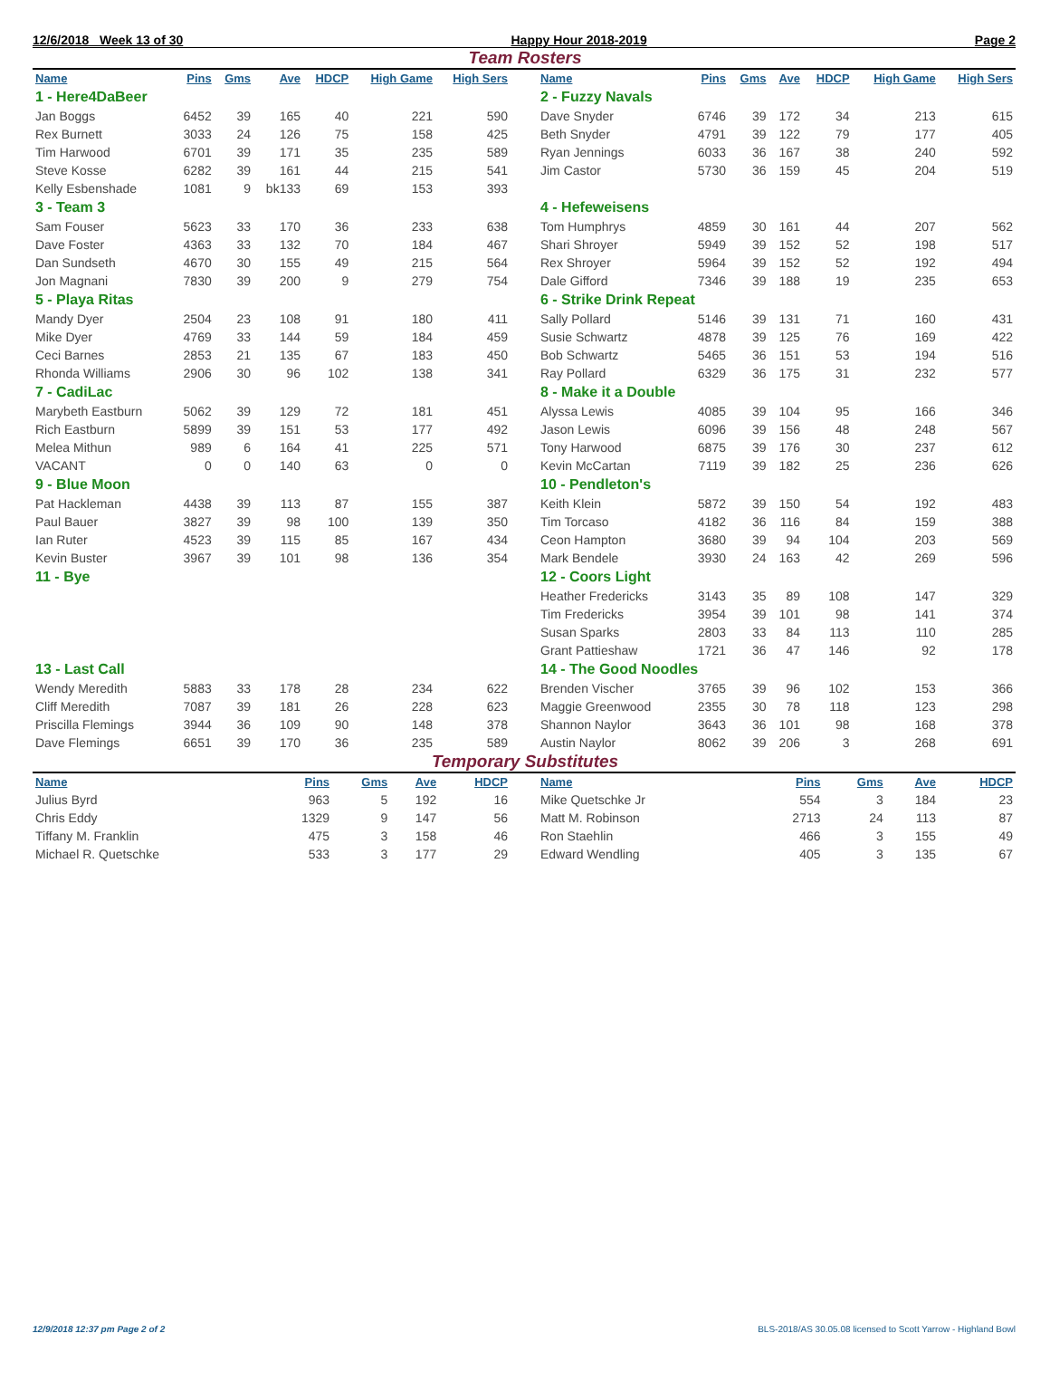12/6/2018 Week 13 of 30 Happy Hour 2018-2019 Page 2
Team Rosters
| Name | Pins | Gms | Ave | HDCP | High Game | High Sers |
| --- | --- | --- | --- | --- | --- | --- |
| 1 - Here4DaBeer | | | | | | |
| Jan Boggs | 6452 | 39 | 165 | 40 | 221 | 590 |
| Rex Burnett | 3033 | 24 | 126 | 75 | 158 | 425 |
| Tim Harwood | 6701 | 39 | 171 | 35 | 235 | 589 |
| Steve Kosse | 6282 | 39 | 161 | 44 | 215 | 541 |
| Kelly Esbenshade | 1081 | 9 | bk133 | 69 | 153 | 393 |
| 3 - Team 3 | | | | | | |
| Sam Fouser | 5623 | 33 | 170 | 36 | 233 | 638 |
| Dave Foster | 4363 | 33 | 132 | 70 | 184 | 467 |
| Dan Sundseth | 4670 | 30 | 155 | 49 | 215 | 564 |
| Jon Magnani | 7830 | 39 | 200 | 9 | 279 | 754 |
| 5 - Playa Ritas | | | | | | |
| Mandy Dyer | 2504 | 23 | 108 | 91 | 180 | 411 |
| Mike Dyer | 4769 | 33 | 144 | 59 | 184 | 459 |
| Ceci Barnes | 2853 | 21 | 135 | 67 | 183 | 450 |
| Rhonda Williams | 2906 | 30 | 96 | 102 | 138 | 341 |
| 7 - CadiLac | | | | | | |
| Marybeth Eastburn | 5062 | 39 | 129 | 72 | 181 | 451 |
| Rich Eastburn | 5899 | 39 | 151 | 53 | 177 | 492 |
| Melea Mithun | 989 | 6 | 164 | 41 | 225 | 571 |
| VACANT | 0 | 0 | 140 | 63 | 0 | 0 |
| 9 - Blue Moon | | | | | | |
| Pat Hackleman | 4438 | 39 | 113 | 87 | 155 | 387 |
| Paul Bauer | 3827 | 39 | 98 | 100 | 139 | 350 |
| Ian Ruter | 4523 | 39 | 115 | 85 | 167 | 434 |
| Kevin Buster | 3967 | 39 | 101 | 98 | 136 | 354 |
| 11 - Bye | | | | | | |
| 13 - Last Call | | | | | | |
| Wendy Meredith | 5883 | 33 | 178 | 28 | 234 | 622 |
| Cliff Meredith | 7087 | 39 | 181 | 26 | 228 | 623 |
| Priscilla Flemings | 3944 | 36 | 109 | 90 | 148 | 378 |
| Dave Flemings | 6651 | 39 | 170 | 36 | 235 | 589 |
| Name | Pins | Gms | Ave | HDCP | High Game | High Sers |
| --- | --- | --- | --- | --- | --- | --- |
| 2 - Fuzzy Navals | | | | | | |
| Dave Snyder | 6746 | 39 | 172 | 34 | 213 | 615 |
| Beth Snyder | 4791 | 39 | 122 | 79 | 177 | 405 |
| Ryan Jennings | 6033 | 36 | 167 | 38 | 240 | 592 |
| Jim Castor | 5730 | 36 | 159 | 45 | 204 | 519 |
| 4 - Hefeweisens | | | | | | |
| Tom Humphrys | 4859 | 30 | 161 | 44 | 207 | 562 |
| Shari Shroyer | 5949 | 39 | 152 | 52 | 198 | 517 |
| Rex Shroyer | 5964 | 39 | 152 | 52 | 192 | 494 |
| Dale Gifford | 7346 | 39 | 188 | 19 | 235 | 653 |
| 6 - Strike Drink Repeat | | | | | | |
| Sally Pollard | 5146 | 39 | 131 | 71 | 160 | 431 |
| Susie Schwartz | 4878 | 39 | 125 | 76 | 169 | 422 |
| Bob Schwartz | 5465 | 36 | 151 | 53 | 194 | 516 |
| Ray Pollard | 6329 | 36 | 175 | 31 | 232 | 577 |
| 8 - Make it a Double | | | | | | |
| Alyssa Lewis | 4085 | 39 | 104 | 95 | 166 | 346 |
| Jason Lewis | 6096 | 39 | 156 | 48 | 248 | 567 |
| Tony Harwood | 6875 | 39 | 176 | 30 | 237 | 612 |
| Kevin McCartan | 7119 | 39 | 182 | 25 | 236 | 626 |
| 10 - Pendleton's | | | | | | |
| Keith Klein | 5872 | 39 | 150 | 54 | 192 | 483 |
| Tim Torcaso | 4182 | 36 | 116 | 84 | 159 | 388 |
| Ceon Hampton | 3680 | 39 | 94 | 104 | 203 | 569 |
| Mark Bendele | 3930 | 24 | 163 | 42 | 269 | 596 |
| 12 - Coors Light | | | | | | |
| Heather Fredericks | 3143 | 35 | 89 | 108 | 147 | 329 |
| Tim Fredericks | 3954 | 39 | 101 | 98 | 141 | 374 |
| Susan Sparks | 2803 | 33 | 84 | 113 | 110 | 285 |
| Grant Pattieshaw | 1721 | 36 | 47 | 146 | 92 | 178 |
| 14 - The Good Noodles | | | | | | |
| Brenden Vischer | 3765 | 39 | 96 | 102 | 153 | 366 |
| Maggie Greenwood | 2355 | 30 | 78 | 118 | 123 | 298 |
| Shannon Naylor | 3643 | 36 | 101 | 98 | 168 | 378 |
| Austin Naylor | 8062 | 39 | 206 | 3 | 268 | 691 |
Temporary Substitutes
| Name | Pins | Gms | Ave | HDCP |
| --- | --- | --- | --- | --- |
| Julius Byrd | 963 | 5 | 192 | 16 |
| Chris Eddy | 1329 | 9 | 147 | 56 |
| Tiffany M. Franklin | 475 | 3 | 158 | 46 |
| Michael R. Quetschke | 533 | 3 | 177 | 29 |
| Name | Pins | Gms | Ave | HDCP |
| --- | --- | --- | --- | --- |
| Mike Quetschke Jr | 554 | 3 | 184 | 23 |
| Matt M. Robinson | 2713 | 24 | 113 | 87 |
| Ron Staehlin | 466 | 3 | 155 | 49 |
| Edward Wendling | 405 | 3 | 135 | 67 |
12/9/2018 12:37 pm Page 2 of 2 BLS-2018/AS 30.05.08 licensed to Scott Yarrow - Highland Bowl